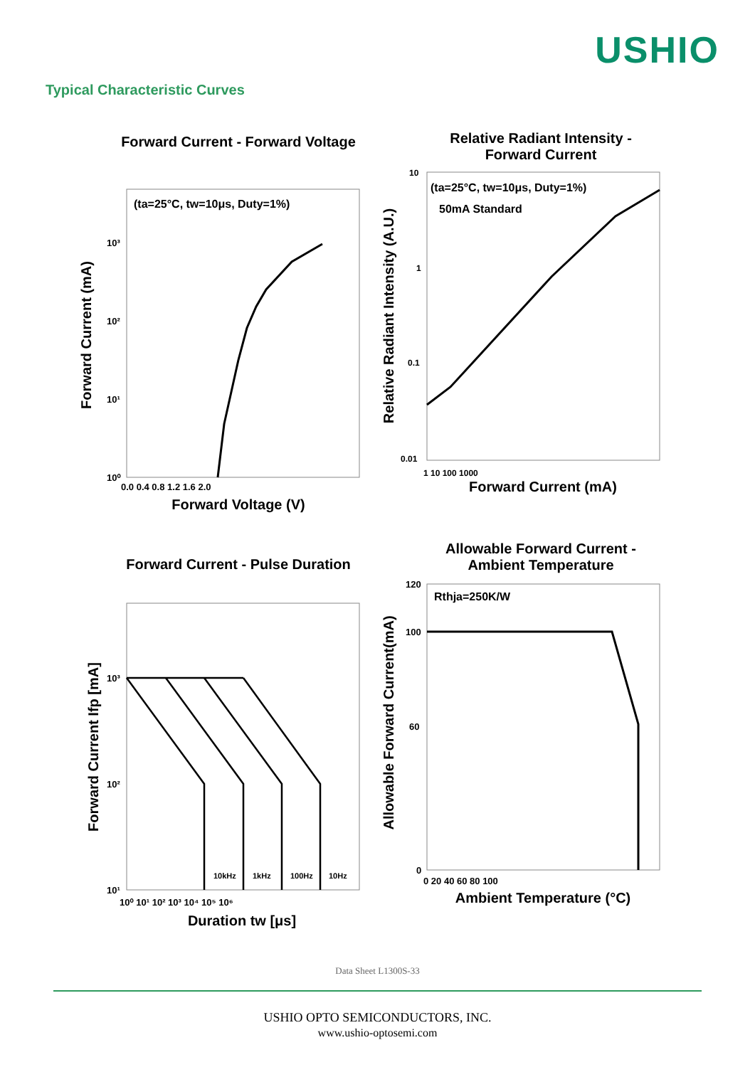USHIO
Typical Characteristic Curves
Forward Current - Forward Voltage
(ta=25°C, tw=10μs, Duty=1%)
10³
10²
10¹
10⁰
0.0 0.4 0.8 1.2 1.6 2.0
Forward Voltage (V)
Forward Current (mA)
Relative Radiant Intensity -
Forward Current
(ta=25°C, tw=10μs, Duty=1%)
50mA Standard
10
1
0.1
0.01
1 10 100 1000
Forward Current (mA)
Relative Radiant Intensity (A.U.)
Forward Current - Pulse Duration
10kHz
1kHz
100Hz
10Hz
10³
10²
10¹
10⁰ 10¹ 10² 10³ 10⁴ 10⁵ 10⁶
Duration tw [μs]
Forward Current Ifp [mA]
Allowable Forward Current -
Ambient Temperature
Rthja=250K/W
120
100
60
0
0 20 40 60 80 100
Ambient Temperature (°C)
Allowable Forward Current(mA)
Data Sheet L1300S-33
USHIO OPTO SEMICONDUCTORS, INC.
www.ushio-optosemi.com